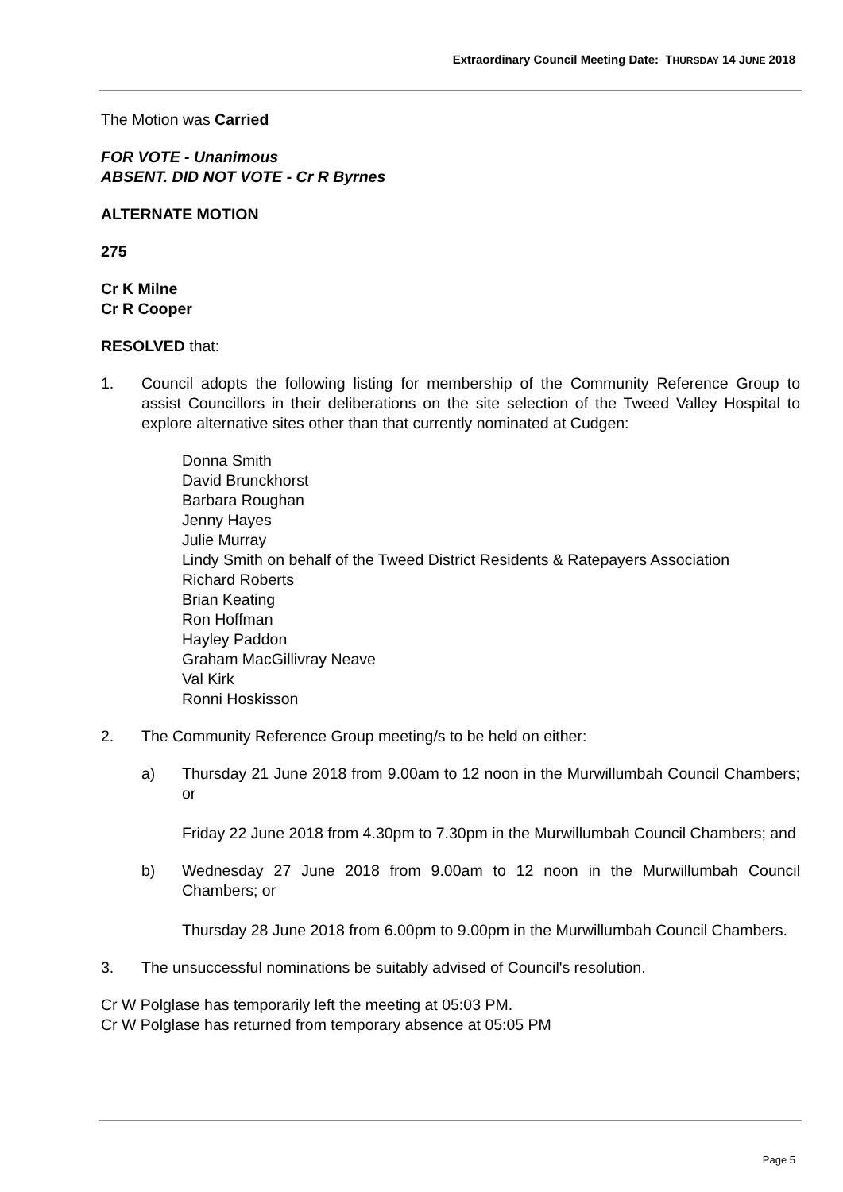Extraordinary Council Meeting Date: THURSDAY 14 JUNE 2018
The Motion was Carried
FOR VOTE - Unanimous
ABSENT. DID NOT VOTE - Cr R Byrnes
ALTERNATE MOTION
275
Cr K Milne
Cr R Cooper
RESOLVED that:
1. Council adopts the following listing for membership of the Community Reference Group to assist Councillors in their deliberations on the site selection of the Tweed Valley Hospital to explore alternative sites other than that currently nominated at Cudgen:
Donna Smith
David Brunckhorst
Barbara Roughan
Jenny Hayes
Julie Murray
Lindy Smith on behalf of the Tweed District Residents & Ratepayers Association
Richard Roberts
Brian Keating
Ron Hoffman
Hayley Paddon
Graham MacGillivray Neave
Val Kirk
Ronni Hoskisson
2. The Community Reference Group meeting/s to be held on either:
a) Thursday 21 June 2018 from 9.00am to 12 noon in the Murwillumbah Council Chambers; or
Friday 22 June 2018 from 4.30pm to 7.30pm in the Murwillumbah Council Chambers; and
b) Wednesday 27 June 2018 from 9.00am to 12 noon in the Murwillumbah Council Chambers; or
Thursday 28 June 2018 from 6.00pm to 9.00pm in the Murwillumbah Council Chambers.
3. The unsuccessful nominations be suitably advised of Council's resolution.
Cr W Polglase has temporarily left the meeting at 05:03 PM.
Cr W Polglase has returned from temporary absence at 05:05 PM
Page 5